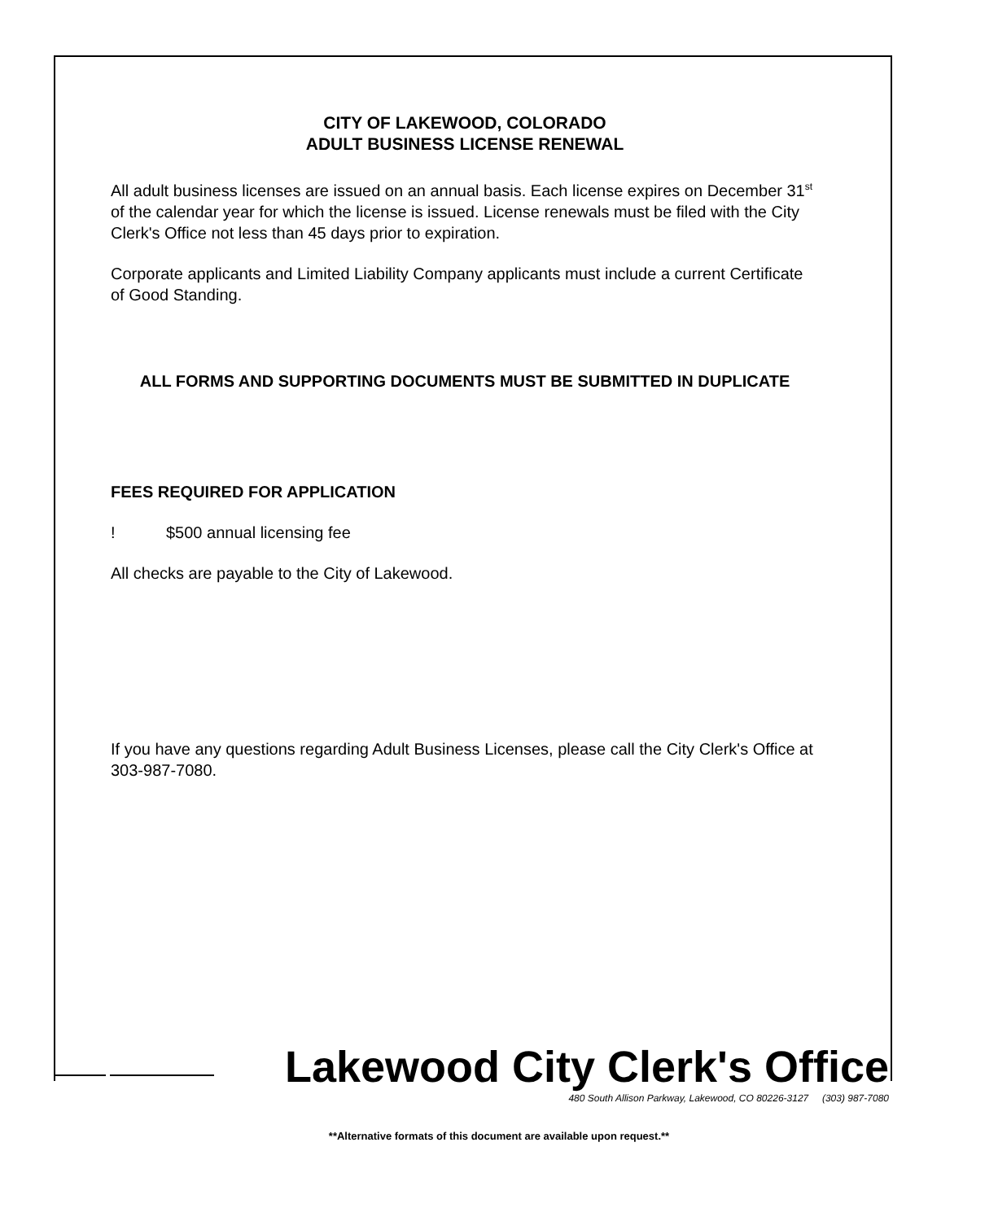CITY OF LAKEWOOD, COLORADO
ADULT BUSINESS LICENSE RENEWAL
All adult business licenses are issued on an annual basis. Each license expires on December 31<sup>st</sup> of the calendar year for which the license is issued. License renewals must be filed with the City Clerk's Office not less than 45 days prior to expiration.
Corporate applicants and Limited Liability Company applicants must include a current Certificate of Good Standing.
ALL FORMS AND SUPPORTING DOCUMENTS MUST BE SUBMITTED IN DUPLICATE
FEES REQUIRED FOR APPLICATION
! $500 annual licensing fee
All checks are payable to the City of Lakewood.
If you have any questions regarding Adult Business Licenses, please call the City Clerk's Office at 303-987-7080.
Lakewood City Clerk's Office
480 South Allison Parkway, Lakewood, CO 80226-3127 (303) 987-7080
**Alternative formats of this document are available upon request.**